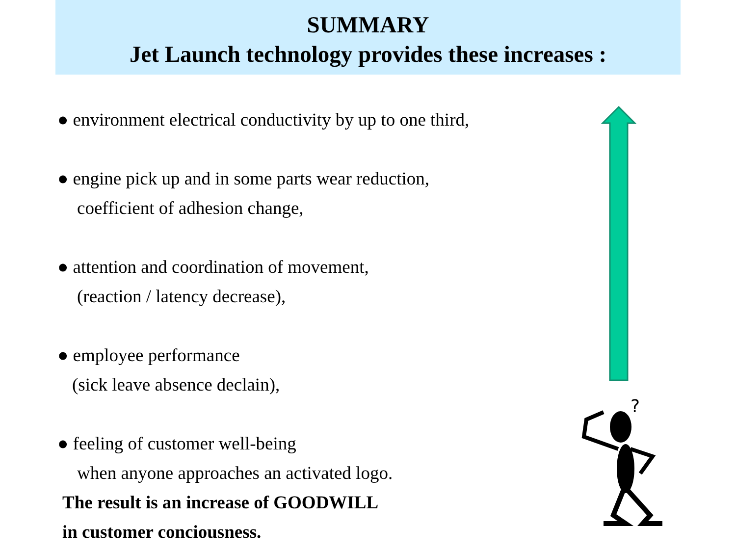SUMMARY
Jet Launch technology provides these increases :
● environment electrical conductivity by up to one third,
● engine pick up and in some parts wear reduction,
coefficient of adhesion change,
● attention and coordination of movement,
(reaction / latency decrease),
● employee performance
(sick leave absence declain),
● feeling of customer well-being
when anyone approaches an activated logo.
The result is an increase of GOODWILL
in customer conciousness.
?